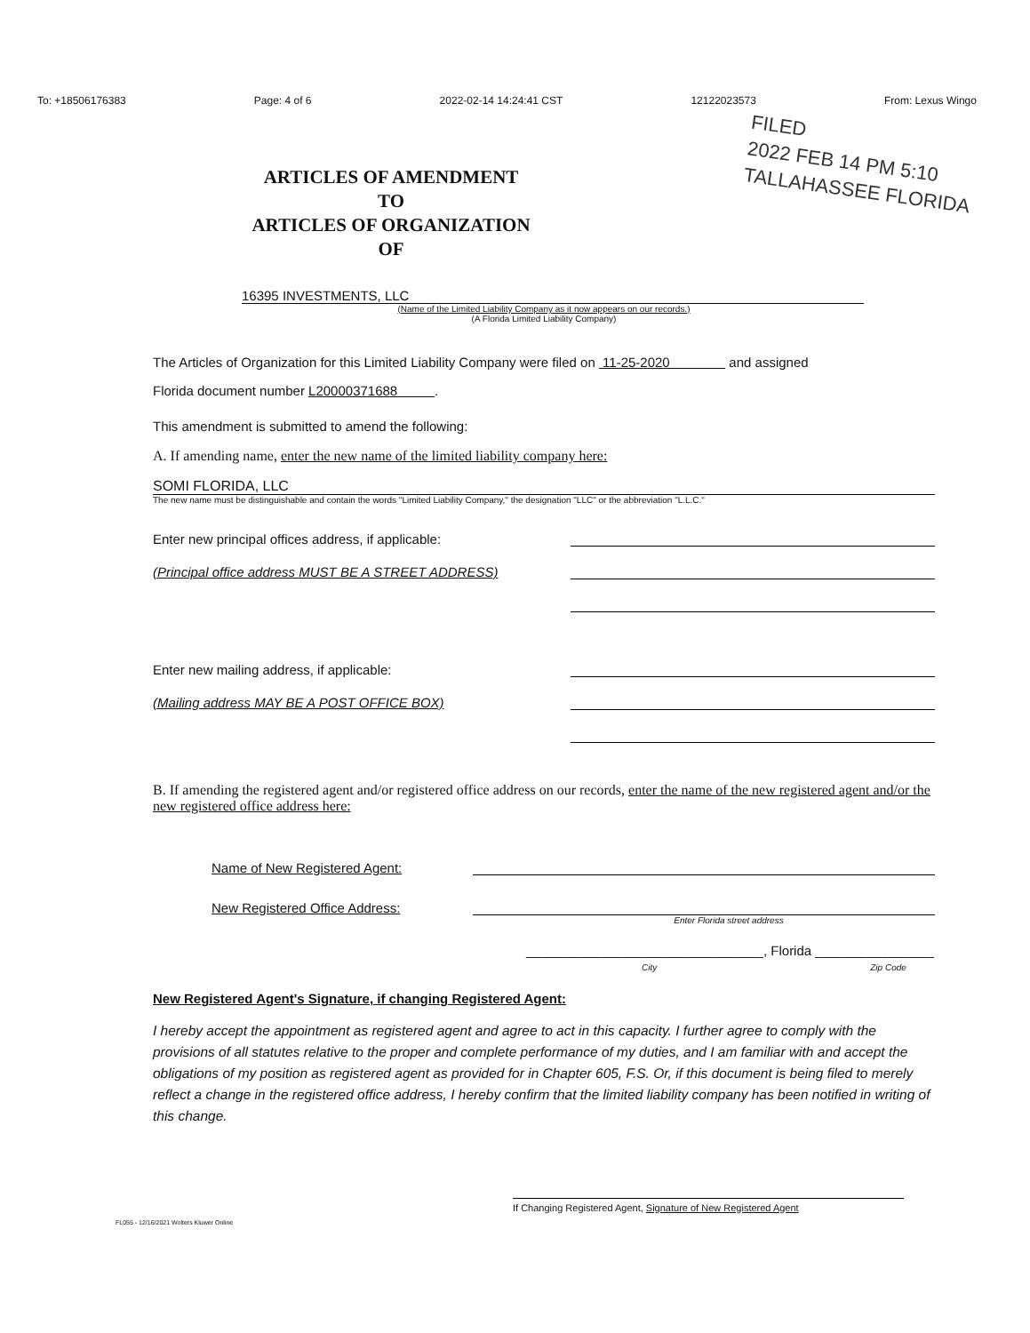To: +18506176383 Page: 4 of 6 2022-02-14 14:24:41 CST 12122023573 From: Lexus Wingo
FILED
2022 FEB 14 PM 5:10
TALLAHASSEE FLORIDA
ARTICLES OF AMENDMENT
TO
ARTICLES OF ORGANIZATION
OF
16395 INVESTMENTS, LLC
(Name of the Limited Liability Company as it now appears on our records.)
(A Florida Limited Liability Company)
The Articles of Organization for this Limited Liability Company were filed on 11-25-2020 and assigned
Florida document number L20000371688 .
This amendment is submitted to amend the following:
A. If amending name, enter the new name of the limited liability company here:
SOMI FLORIDA, LLC
The new name must be distinguishable and contain the words "Limited Liability Company," the designation "LLC" or the abbreviation "L.L.C."
Enter new principal offices address, if applicable:
(Principal office address MUST BE A STREET ADDRESS)
Enter new mailing address, if applicable:
(Mailing address MAY BE A POST OFFICE BOX)
B. If amending the registered agent and/or registered office address on our records, enter the name of the new registered agent and/or the new registered office address here:
Name of New Registered Agent:
New Registered Office Address:
Enter Florida street address
________________________________, Florida ________________
City Zip Code
New Registered Agent's Signature, if changing Registered Agent:
I hereby accept the appointment as registered agent and agree to act in this capacity. I further agree to comply with the provisions of all statutes relative to the proper and complete performance of my duties, and I am familiar with and accept the obligations of my position as registered agent as provided for in Chapter 605, F.S. Or, if this document is being filed to merely reflect a change in the registered office address, I hereby confirm that the limited liability company has been notified in writing of this change.
If Changing Registered Agent, Signature of New Registered Agent
FL055 - 12/16/2021 Wolters Kluwer Online